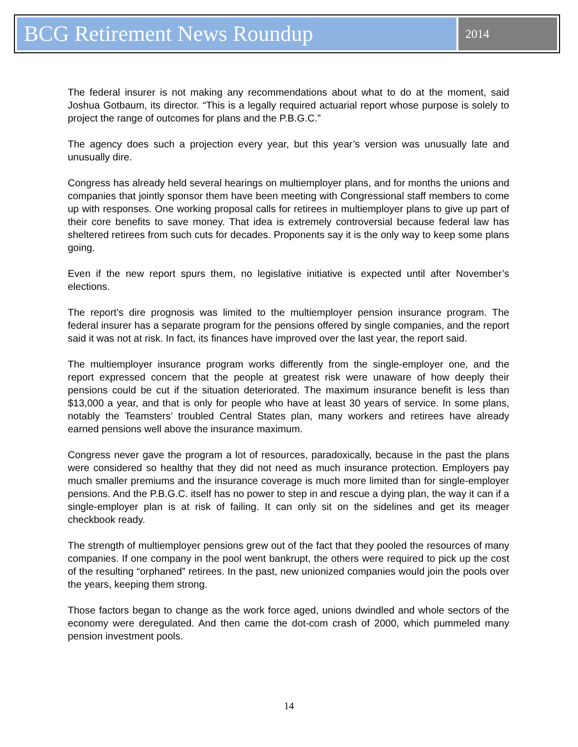BCG Retirement News Roundup
2014
The federal insurer is not making any recommendations about what to do at the moment, said Joshua Gotbaum, its director. “This is a legally required actuarial report whose purpose is solely to project the range of outcomes for plans and the P.B.G.C.”
The agency does such a projection every year, but this year’s version was unusually late and unusually dire.
Congress has already held several hearings on multiemployer plans, and for months the unions and companies that jointly sponsor them have been meeting with Congressional staff members to come up with responses. One working proposal calls for retirees in multiemployer plans to give up part of their core benefits to save money. That idea is extremely controversial because federal law has sheltered retirees from such cuts for decades. Proponents say it is the only way to keep some plans going.
Even if the new report spurs them, no legislative initiative is expected until after November’s elections.
The report’s dire prognosis was limited to the multiemployer pension insurance program. The federal insurer has a separate program for the pensions offered by single companies, and the report said it was not at risk. In fact, its finances have improved over the last year, the report said.
The multiemployer insurance program works differently from the single-employer one, and the report expressed concern that the people at greatest risk were unaware of how deeply their pensions could be cut if the situation deteriorated. The maximum insurance benefit is less than $13,000 a year, and that is only for people who have at least 30 years of service. In some plans, notably the Teamsters’ troubled Central States plan, many workers and retirees have already earned pensions well above the insurance maximum.
Congress never gave the program a lot of resources, paradoxically, because in the past the plans were considered so healthy that they did not need as much insurance protection. Employers pay much smaller premiums and the insurance coverage is much more limited than for single-employer pensions. And the P.B.G.C. itself has no power to step in and rescue a dying plan, the way it can if a single-employer plan is at risk of failing. It can only sit on the sidelines and get its meager checkbook ready.
The strength of multiemployer pensions grew out of the fact that they pooled the resources of many companies. If one company in the pool went bankrupt, the others were required to pick up the cost of the resulting “orphaned” retirees. In the past, new unionized companies would join the pools over the years, keeping them strong.
Those factors began to change as the work force aged, unions dwindled and whole sectors of the economy were deregulated. And then came the dot-com crash of 2000, which pummeled many pension investment pools.
14